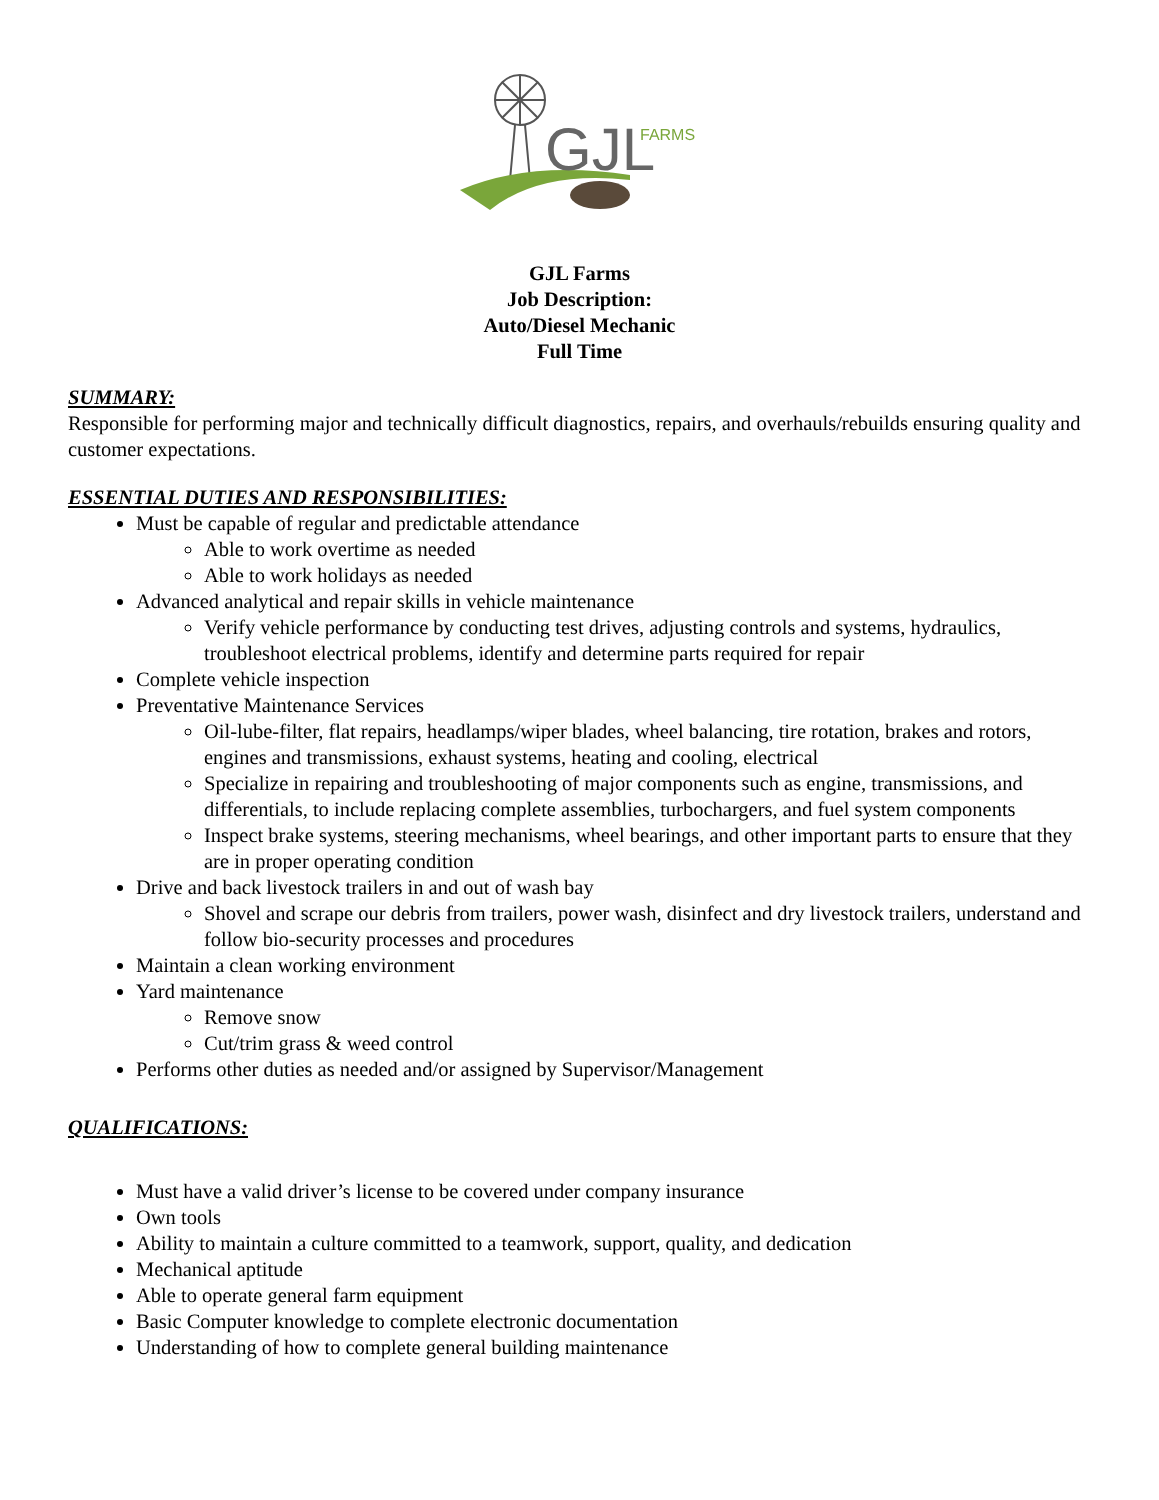GJL
FARMS
GJL Farms
Job Description:
Auto/Diesel Mechanic
Full Time
SUMMARY:
Responsible for performing major and technically difficult diagnostics, repairs, and overhauls/rebuilds ensuring quality and customer expectations.
ESSENTIAL DUTIES AND RESPONSIBILITIES:
Must be capable of regular and predictable attendance
Able to work overtime as needed
Able to work holidays as needed
Advanced analytical and repair skills in vehicle maintenance
Verify vehicle performance by conducting test drives, adjusting controls and systems, hydraulics, troubleshoot electrical problems, identify and determine parts required for repair
Complete vehicle inspection
Preventative Maintenance Services
Oil-lube-filter, flat repairs, headlamps/wiper blades, wheel balancing, tire rotation, brakes and rotors, engines and transmissions, exhaust systems, heating and cooling, electrical
Specialize in repairing and troubleshooting of major components such as engine, transmissions, and differentials, to include replacing complete assemblies, turbochargers, and fuel system components
Inspect brake systems, steering mechanisms, wheel bearings, and other important parts to ensure that they are in proper operating condition
Drive and back livestock trailers in and out of wash bay
Shovel and scrape our debris from trailers, power wash, disinfect and dry livestock trailers, understand and follow bio-security processes and procedures
Maintain a clean working environment
Yard maintenance
Remove snow
Cut/trim grass & weed control
Performs other duties as needed and/or assigned by Supervisor/Management
QUALIFICATIONS:
Must have a valid driver’s license to be covered under company insurance
Own tools
Ability to maintain a culture committed to a teamwork, support, quality, and dedication
Mechanical aptitude
Able to operate general farm equipment
Basic Computer knowledge to complete electronic documentation
Understanding of how to complete general building maintenance